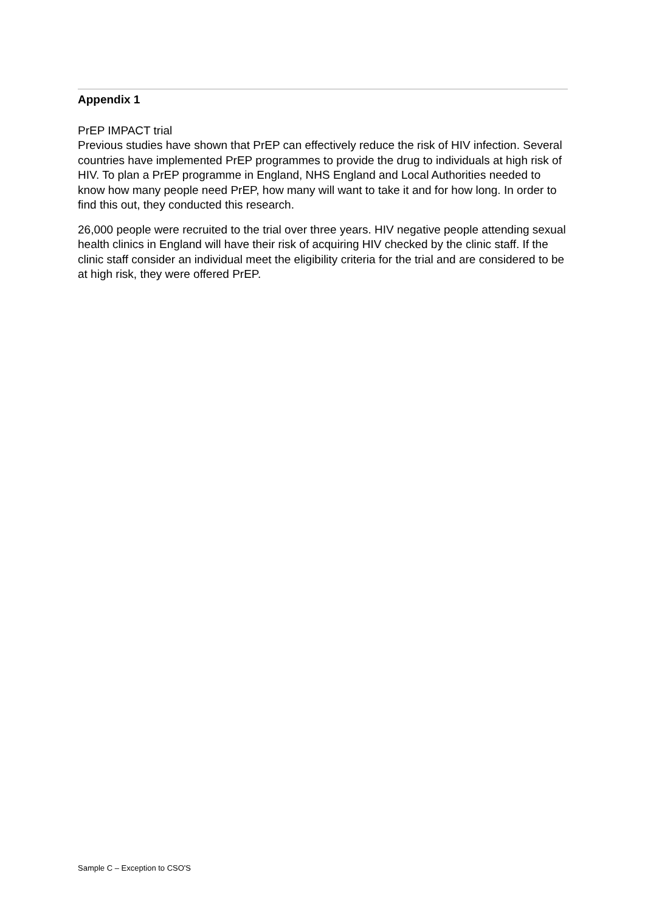Appendix 1
PrEP IMPACT trial
Previous studies have shown that PrEP can effectively reduce the risk of HIV infection. Several countries have implemented PrEP programmes to provide the drug to individuals at high risk of HIV. To plan a PrEP programme in England, NHS England and Local Authorities needed to know how many people need PrEP, how many will want to take it and for how long. In order to find this out, they conducted this research.
26,000 people were recruited to the trial over three years. HIV negative people attending sexual health clinics in England will have their risk of acquiring HIV checked by the clinic staff. If the clinic staff consider an individual meet the eligibility criteria for the trial and are considered to be at high risk, they were offered PrEP.
Sample C – Exception to CSO'S